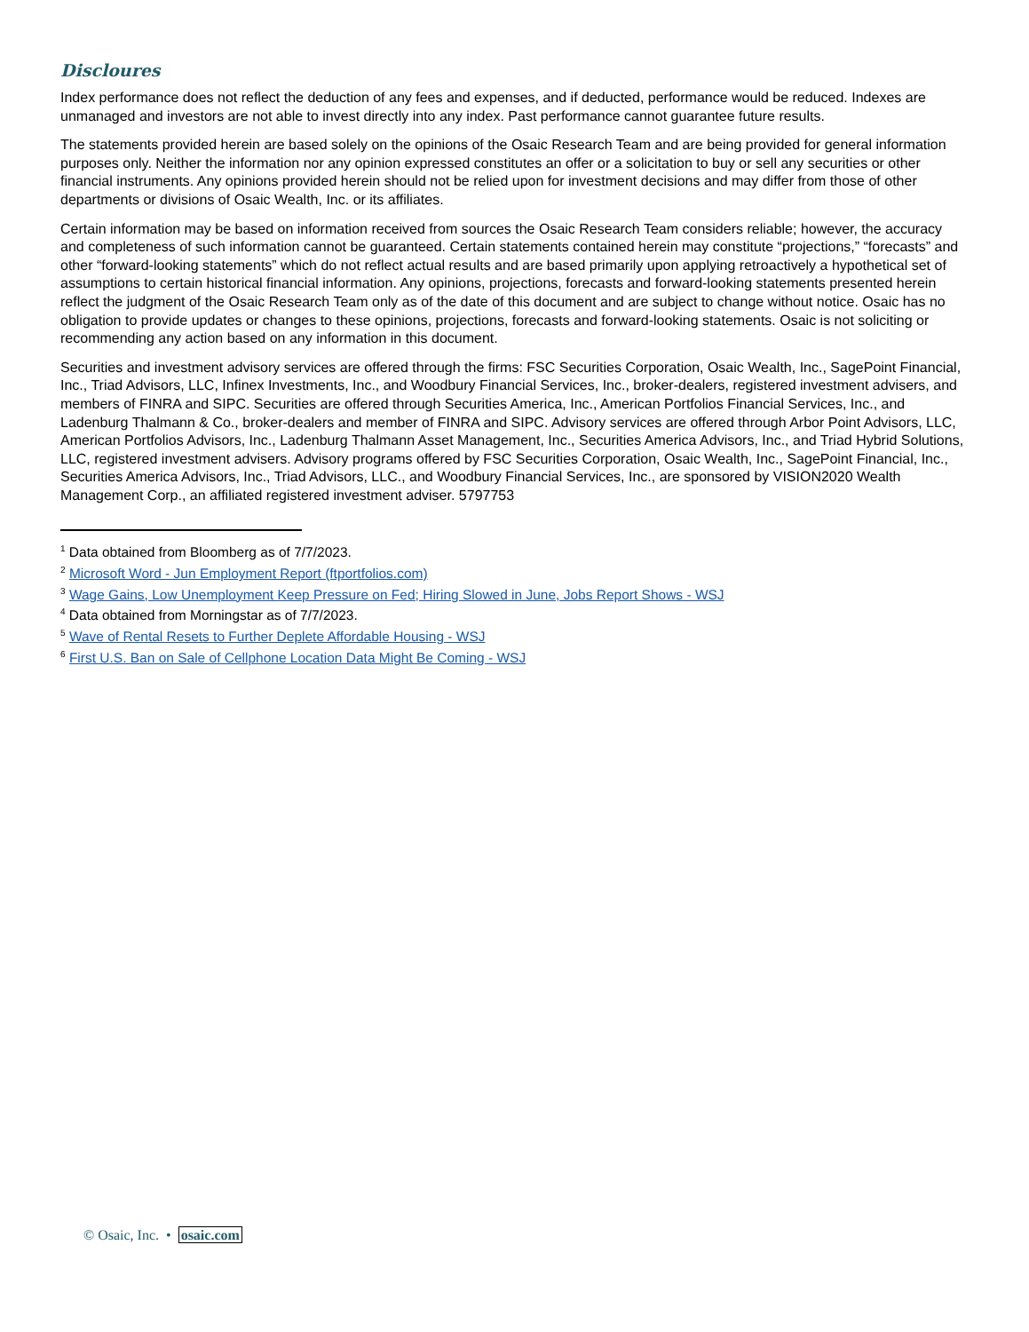Discloures
Index performance does not reflect the deduction of any fees and expenses, and if deducted, performance would be reduced. Indexes are unmanaged and investors are not able to invest directly into any index. Past performance cannot guarantee future results.
The statements provided herein are based solely on the opinions of the Osaic Research Team and are being provided for general information purposes only. Neither the information nor any opinion expressed constitutes an offer or a solicitation to buy or sell any securities or other financial instruments. Any opinions provided herein should not be relied upon for investment decisions and may differ from those of other departments or divisions of Osaic Wealth, Inc. or its affiliates.
Certain information may be based on information received from sources the Osaic Research Team considers reliable; however, the accuracy and completeness of such information cannot be guaranteed. Certain statements contained herein may constitute “projections,” “forecasts” and other “forward-looking statements” which do not reflect actual results and are based primarily upon applying retroactively a hypothetical set of assumptions to certain historical financial information. Any opinions, projections, forecasts and forward-looking statements presented herein reflect the judgment of the Osaic Research Team only as of the date of this document and are subject to change without notice. Osaic has no obligation to provide updates or changes to these opinions, projections, forecasts and forward-looking statements. Osaic is not soliciting or recommending any action based on any information in this document.
Securities and investment advisory services are offered through the firms: FSC Securities Corporation, Osaic Wealth, Inc., SagePoint Financial, Inc., Triad Advisors, LLC, Infinex Investments, Inc., and Woodbury Financial Services, Inc., broker-dealers, registered investment advisers, and members of FINRA and SIPC. Securities are offered through Securities America, Inc., American Portfolios Financial Services, Inc., and Ladenburg Thalmann & Co., broker-dealers and member of FINRA and SIPC. Advisory services are offered through Arbor Point Advisors, LLC, American Portfolios Advisors, Inc., Ladenburg Thalmann Asset Management, Inc., Securities America Advisors, Inc., and Triad Hybrid Solutions, LLC, registered investment advisers. Advisory programs offered by FSC Securities Corporation, Osaic Wealth, Inc., SagePoint Financial, Inc., Securities America Advisors, Inc., Triad Advisors, LLC., and Woodbury Financial Services, Inc., are sponsored by VISION2020 Wealth Management Corp., an affiliated registered investment adviser. 5797753
<sup>1</sup> Data obtained from Bloomberg as of 7/7/2023.
<sup>2</sup> Microsoft Word - Jun Employment Report (ftportfolios.com)
<sup>3</sup> Wage Gains, Low Unemployment Keep Pressure on Fed; Hiring Slowed in June, Jobs Report Shows - WSJ
<sup>4</sup> Data obtained from Morningstar as of 7/7/2023.
<sup>5</sup> Wave of Rental Resets to Further Deplete Affordable Housing - WSJ
<sup>6</sup> First U.S. Ban on Sale of Cellphone Location Data Might Be Coming - WSJ
© Osaic, Inc. • osaic.com